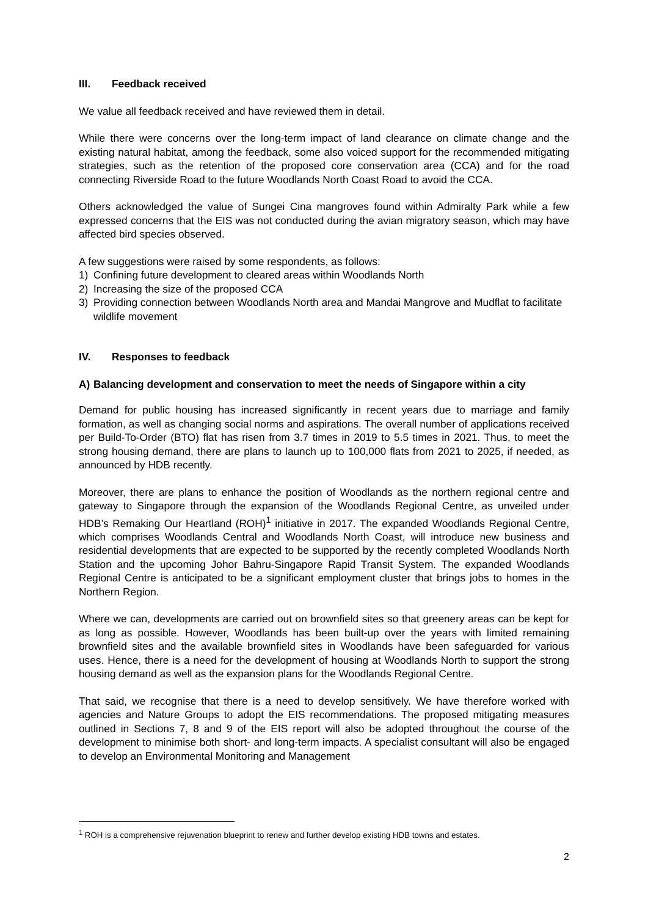III. Feedback received
We value all feedback received and have reviewed them in detail.
While there were concerns over the long-term impact of land clearance on climate change and the existing natural habitat, among the feedback, some also voiced support for the recommended mitigating strategies, such as the retention of the proposed core conservation area (CCA) and for the road connecting Riverside Road to the future Woodlands North Coast Road to avoid the CCA.
Others acknowledged the value of Sungei Cina mangroves found within Admiralty Park while a few expressed concerns that the EIS was not conducted during the avian migratory season, which may have affected bird species observed.
A few suggestions were raised by some respondents, as follows:
1) Confining future development to cleared areas within Woodlands North
2) Increasing the size of the proposed CCA
3) Providing connection between Woodlands North area and Mandai Mangrove and Mudflat to facilitate wildlife movement
IV. Responses to feedback
A) Balancing development and conservation to meet the needs of Singapore within a city
Demand for public housing has increased significantly in recent years due to marriage and family formation, as well as changing social norms and aspirations. The overall number of applications received per Build-To-Order (BTO) flat has risen from 3.7 times in 2019 to 5.5 times in 2021. Thus, to meet the strong housing demand, there are plans to launch up to 100,000 flats from 2021 to 2025, if needed, as announced by HDB recently.
Moreover, there are plans to enhance the position of Woodlands as the northern regional centre and gateway to Singapore through the expansion of the Woodlands Regional Centre, as unveiled under HDB’s Remaking Our Heartland (ROH)<sup>1</sup> initiative in 2017. The expanded Woodlands Regional Centre, which comprises Woodlands Central and Woodlands North Coast, will introduce new business and residential developments that are expected to be supported by the recently completed Woodlands North Station and the upcoming Johor Bahru-Singapore Rapid Transit System. The expanded Woodlands Regional Centre is anticipated to be a significant employment cluster that brings jobs to homes in the Northern Region.
Where we can, developments are carried out on brownfield sites so that greenery areas can be kept for as long as possible. However, Woodlands has been built-up over the years with limited remaining brownfield sites and the available brownfield sites in Woodlands have been safeguarded for various uses. Hence, there is a need for the development of housing at Woodlands North to support the strong housing demand as well as the expansion plans for the Woodlands Regional Centre.
That said, we recognise that there is a need to develop sensitively. We have therefore worked with agencies and Nature Groups to adopt the EIS recommendations. The proposed mitigating measures outlined in Sections 7, 8 and 9 of the EIS report will also be adopted throughout the course of the development to minimise both short- and long-term impacts. A specialist consultant will also be engaged to develop an Environmental Monitoring and Management
<sup>1</sup> ROH is a comprehensive rejuvenation blueprint to renew and further develop existing HDB towns and estates.
2